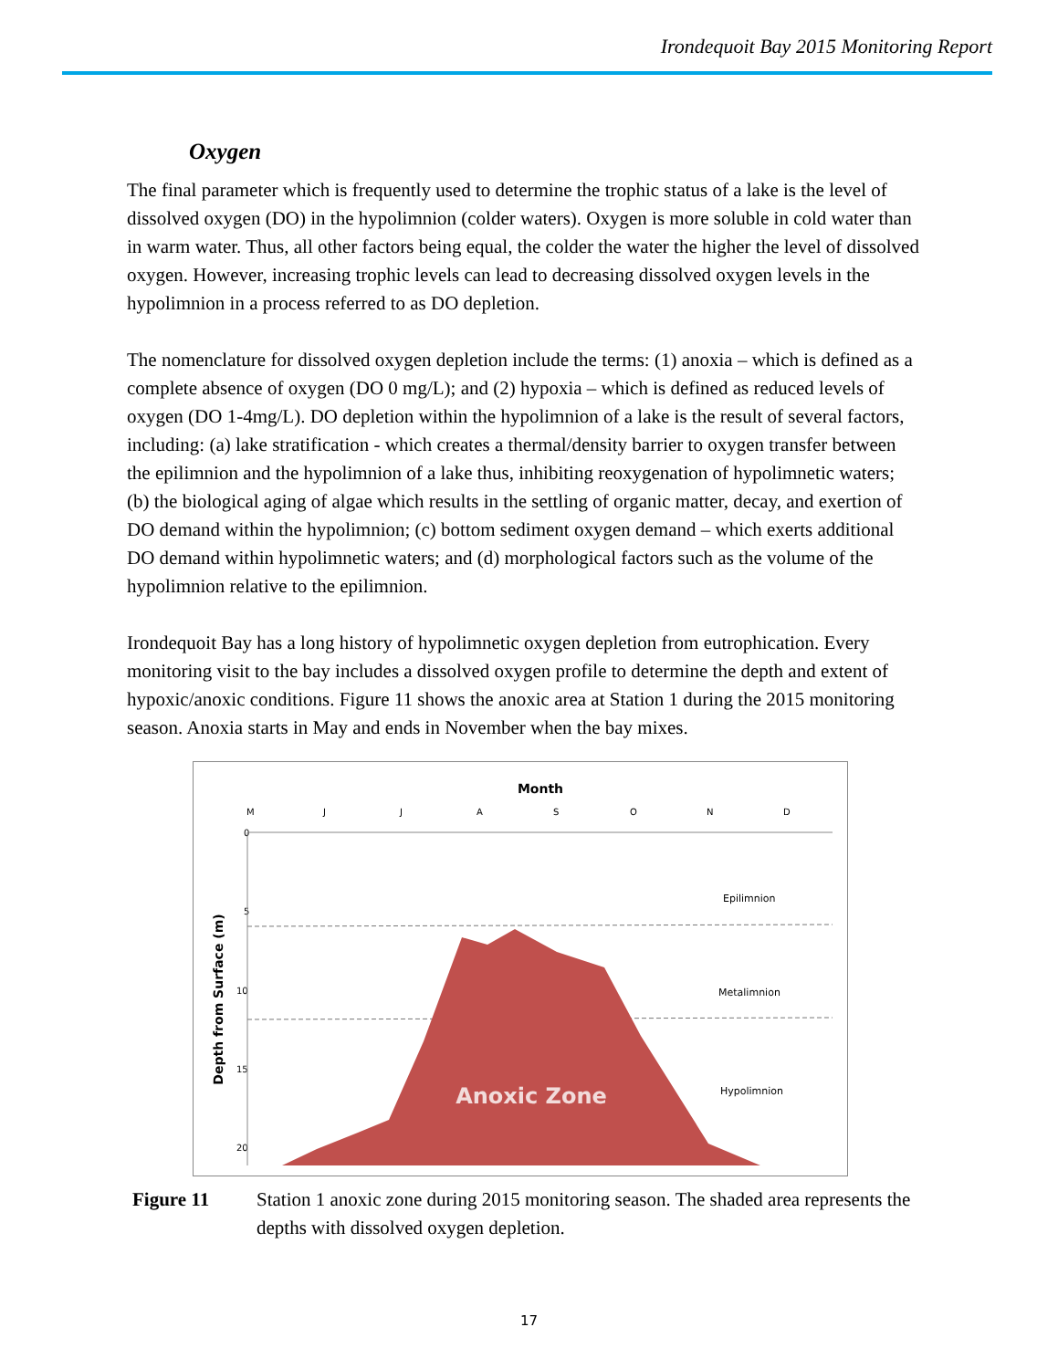Irondequoit Bay 2015 Monitoring Report
Oxygen
The final parameter which is frequently used to determine the trophic status of a lake is the level of dissolved oxygen (DO) in the hypolimnion (colder waters). Oxygen is more soluble in cold water than in warm water. Thus, all other factors being equal, the colder the water the higher the level of dissolved oxygen. However, increasing trophic levels can lead to decreasing dissolved oxygen levels in the hypolimnion in a process referred to as DO depletion.
The nomenclature for dissolved oxygen depletion include the terms: (1) anoxia – which is defined as a complete absence of oxygen (DO 0 mg/L); and (2) hypoxia – which is defined as reduced levels of oxygen (DO 1-4mg/L). DO depletion within the hypolimnion of a lake is the result of several factors, including: (a) lake stratification - which creates a thermal/density barrier to oxygen transfer between the epilimnion and the hypolimnion of a lake thus, inhibiting reoxygenation of hypolimnetic waters; (b) the biological aging of algae which results in the settling of organic matter, decay, and exertion of DO demand within the hypolimnion; (c) bottom sediment oxygen demand – which exerts additional DO demand within hypolimnetic waters; and (d) morphological factors such as the volume of the hypolimnion relative to the epilimnion.
Irondequoit Bay has a long history of hypolimnetic oxygen depletion from eutrophication. Every monitoring visit to the bay includes a dissolved oxygen profile to determine the depth and extent of hypoxic/anoxic conditions. Figure 11 shows the anoxic area at Station 1 during the 2015 monitoring season. Anoxia starts in May and ends in November when the bay mixes.
Month
M
J
J
A
S
O
N
D
0
5
10
15
20
Anoxic Zone
Epilimnion
Metalimnion
Hypolimnion
Depth from Surface (m)
Figure 11 Station 1 anoxic zone during 2015 monitoring season. The shaded area represents the depths with dissolved oxygen depletion.
17